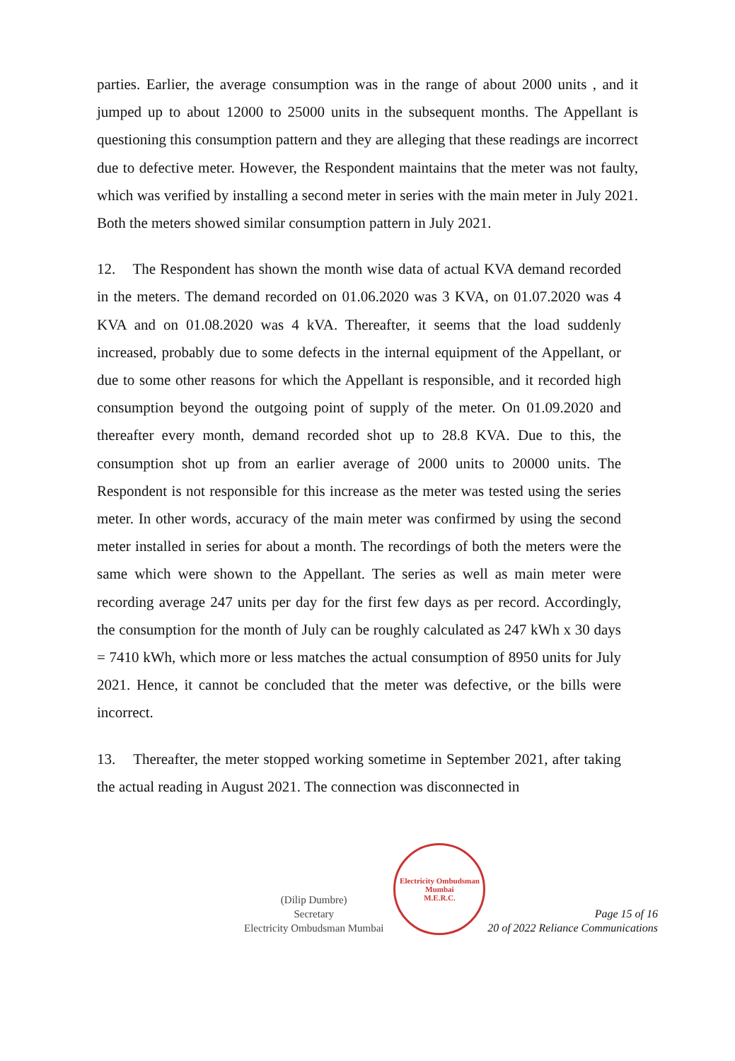parties. Earlier, the average consumption was in the range of about 2000 units , and it jumped up to about 12000 to 25000 units in the subsequent months. The Appellant is questioning this consumption pattern and they are alleging that these readings are incorrect due to defective meter. However, the Respondent maintains that the meter was not faulty, which was verified by installing a second meter in series with the main meter in July 2021. Both the meters showed similar consumption pattern in July 2021.
12. The Respondent has shown the month wise data of actual KVA demand recorded in the meters. The demand recorded on 01.06.2020 was 3 KVA, on 01.07.2020 was 4 KVA and on 01.08.2020 was 4 kVA. Thereafter, it seems that the load suddenly increased, probably due to some defects in the internal equipment of the Appellant, or due to some other reasons for which the Appellant is responsible, and it recorded high consumption beyond the outgoing point of supply of the meter. On 01.09.2020 and thereafter every month, demand recorded shot up to 28.8 KVA. Due to this, the consumption shot up from an earlier average of 2000 units to 20000 units. The Respondent is not responsible for this increase as the meter was tested using the series meter. In other words, accuracy of the main meter was confirmed by using the second meter installed in series for about a month. The recordings of both the meters were the same which were shown to the Appellant. The series as well as main meter were recording average 247 units per day for the first few days as per record. Accordingly, the consumption for the month of July can be roughly calculated as 247 kWh x 30 days = 7410 kWh, which more or less matches the actual consumption of 8950 units for July 2021. Hence, it cannot be concluded that the meter was defective, or the bills were incorrect.
13. Thereafter, the meter stopped working sometime in September 2021, after taking the actual reading in August 2021. The connection was disconnected in
(Dilip Dumbre)
Secretary
Electricity Ombudsman Mumbai
Electricity Ombudsman Mumbai
M.E.R.C.
Page 15 of 16
20 of 2022 Reliance Communications